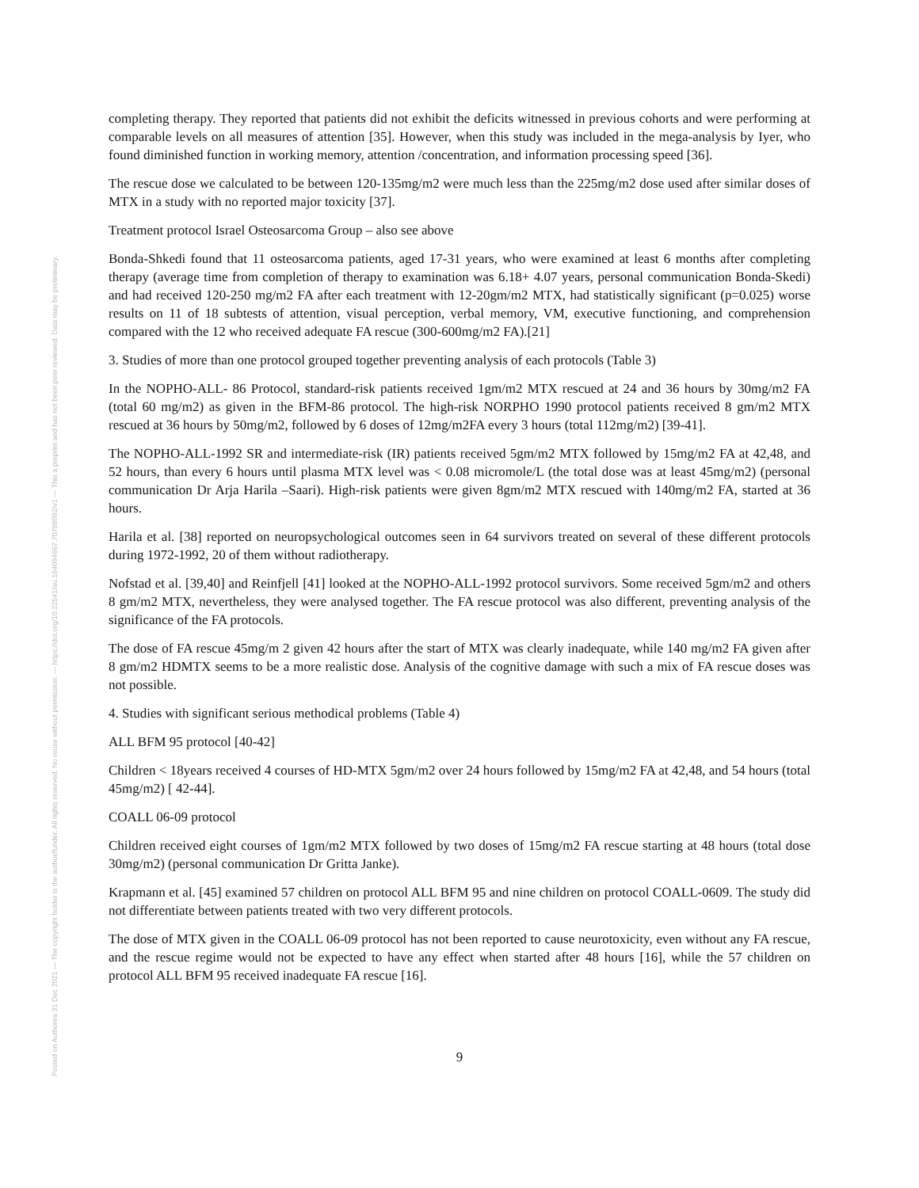Posted on Authorea 31 Dec 2021 — The copyright holder is the author/funder. All rights reserved. No reuse without permission. — https://doi.org/10.22541/au.164094667.70788092/v1 — This a preprint and has not been peer reviewed. Data may be preliminary.
completing therapy. They reported that patients did not exhibit the deficits witnessed in previous cohorts and were performing at comparable levels on all measures of attention [35]. However, when this study was included in the mega-analysis by Iyer, who found diminished function in working memory, attention /concentration, and information processing speed [36].
The rescue dose we calculated to be between 120-135mg/m2 were much less than the 225mg/m2 dose used after similar doses of MTX in a study with no reported major toxicity [37].
Treatment protocol Israel Osteosarcoma Group – also see above
Bonda-Shkedi found that 11 osteosarcoma patients, aged 17-31 years, who were examined at least 6 months after completing therapy (average time from completion of therapy to examination was 6.18+ 4.07 years, personal communication Bonda-Skedi) and had received 120-250 mg/m2 FA after each treatment with 12-20gm/m2 MTX, had statistically significant (p=0.025) worse results on 11 of 18 subtests of attention, visual perception, verbal memory, VM, executive functioning, and comprehension compared with the 12 who received adequate FA rescue (300-600mg/m2 FA).[21]
3. Studies of more than one protocol grouped together preventing analysis of each protocols (Table 3)
In the NOPHO-ALL- 86 Protocol, standard-risk patients received 1gm/m2 MTX rescued at 24 and 36 hours by 30mg/m2 FA (total 60 mg/m2) as given in the BFM-86 protocol. The high-risk NORPHO 1990 protocol patients received 8 gm/m2 MTX rescued at 36 hours by 50mg/m2, followed by 6 doses of 12mg/m2FA every 3 hours (total 112mg/m2) [39-41].
The NOPHO-ALL-1992 SR and intermediate-risk (IR) patients received 5gm/m2 MTX followed by 15mg/m2 FA at 42,48, and 52 hours, than every 6 hours until plasma MTX level was < 0.08 micromole/L (the total dose was at least 45mg/m2) (personal communication Dr Arja Harila –Saari). High-risk patients were given 8gm/m2 MTX rescued with 140mg/m2 FA, started at 36 hours.
Harila et al. [38] reported on neuropsychological outcomes seen in 64 survivors treated on several of these different protocols during 1972-1992, 20 of them without radiotherapy.
Nofstad et al. [39,40] and Reinfjell [41] looked at the NOPHO-ALL-1992 protocol survivors. Some received 5gm/m2 and others 8 gm/m2 MTX, nevertheless, they were analysed together. The FA rescue protocol was also different, preventing analysis of the significance of the FA protocols.
The dose of FA rescue 45mg/m 2 given 42 hours after the start of MTX was clearly inadequate, while 140 mg/m2 FA given after 8 gm/m2 HDMTX seems to be a more realistic dose. Analysis of the cognitive damage with such a mix of FA rescue doses was not possible.
4. Studies with significant serious methodical problems (Table 4)
ALL BFM 95 protocol [40-42]
Children < 18years received 4 courses of HD-MTX 5gm/m2 over 24 hours followed by 15mg/m2 FA at 42,48, and 54 hours (total 45mg/m2) [ 42-44].
COALL 06-09 protocol
Children received eight courses of 1gm/m2 MTX followed by two doses of 15mg/m2 FA rescue starting at 48 hours (total dose 30mg/m2) (personal communication Dr Gritta Janke).
Krapmann et al. [45] examined 57 children on protocol ALL BFM 95 and nine children on protocol COALL-0609. The study did not differentiate between patients treated with two very different protocols.
The dose of MTX given in the COALL 06-09 protocol has not been reported to cause neurotoxicity, even without any FA rescue, and the rescue regime would not be expected to have any effect when started after 48 hours [16], while the 57 children on protocol ALL BFM 95 received inadequate FA rescue [16].
9